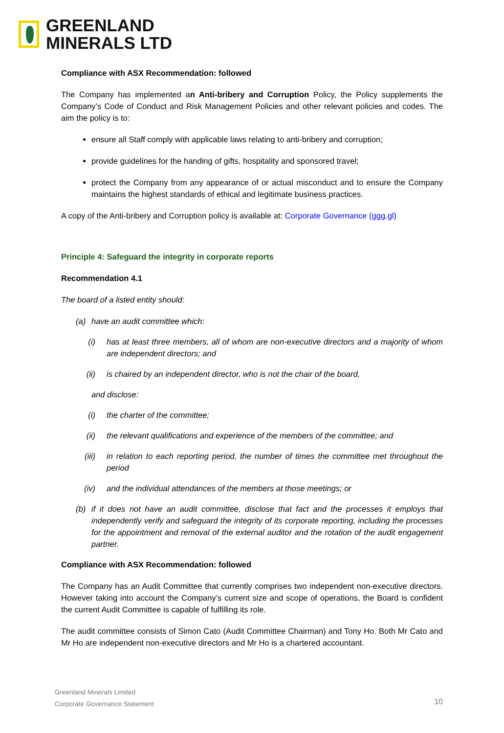GREENLAND
MINERALS LTD
Compliance with ASX Recommendation: followed
The Company has implemented an Anti-bribery and Corruption Policy, the Policy supplements the Company’s Code of Conduct and Risk Management Policies and other relevant policies and codes. The aim the policy is to:
ensure all Staff comply with applicable laws relating to anti-bribery and corruption;
provide guidelines for the handing of gifts, hospitality and sponsored travel;
protect the Company from any appearance of or actual misconduct and to ensure the Company maintains the highest standards of ethical and legitimate business practices.
A copy of the Anti-bribery and Corruption policy is available at: Corporate Governance (ggg.gl)
Principle 4: Safeguard the integrity in corporate reports
Recommendation 4.1
The board of a listed entity should:
(a) have an audit committee which:
(i) has at least three members, all of whom are non-executive directors and a majority of whom are independent directors; and
(ii) is chaired by an independent director, who is not the chair of the board,
and disclose:
(i) the charter of the committee;
(ii) the relevant qualifications and experience of the members of the committee; and
(iii) in relation to each reporting period, the number of times the committee met throughout the period
(iv) and the individual attendances of the members at those meetings; or
(b) if it does not have an audit committee, disclose that fact and the processes it employs that independently verify and safeguard the integrity of its corporate reporting, including the processes for the appointment and removal of the external auditor and the rotation of the audit engagement partner.
Compliance with ASX Recommendation: followed
The Company has an Audit Committee that currently comprises two independent non-executive directors. However taking into account the Company’s current size and scope of operations, the Board is confident the current Audit Committee is capable of fulfilling its role.
The audit committee consists of Simon Cato (Audit Committee Chairman) and Tony Ho. Both Mr Cato and Mr Ho are independent non-executive directors and Mr Ho is a chartered accountant.
Greenland Minerals Limited
Corporate Governance Statement
10